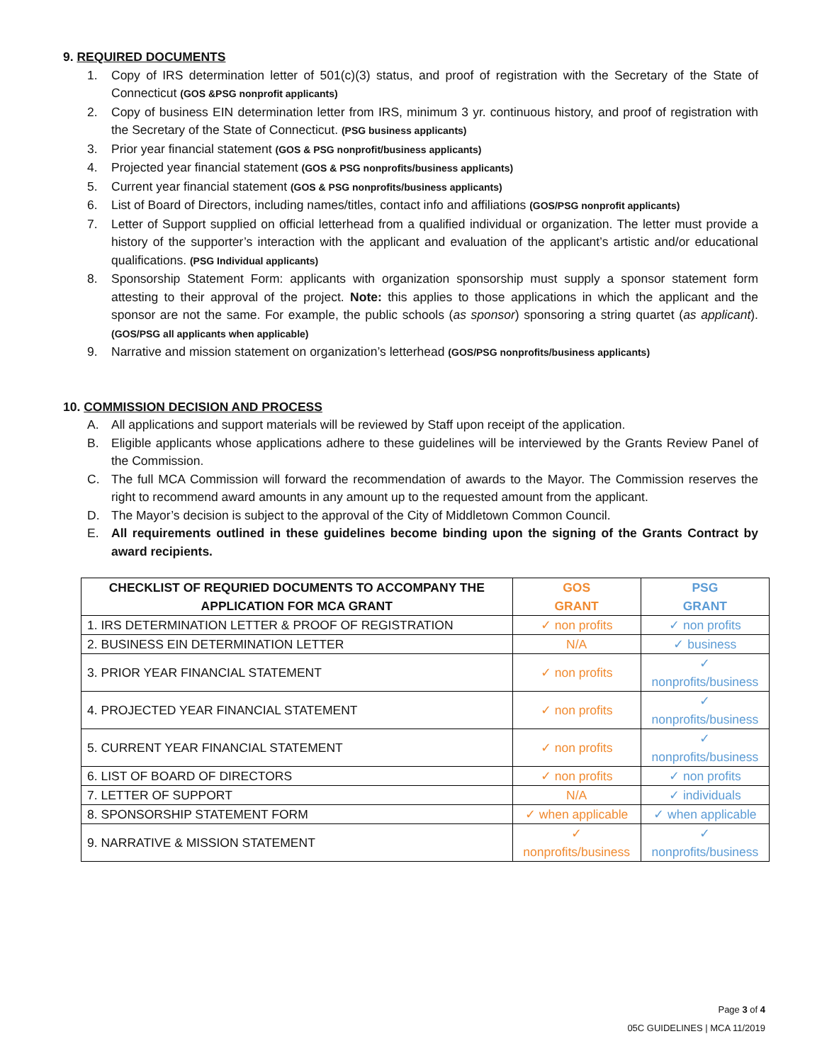9. REQUIRED DOCUMENTS
1. Copy of IRS determination letter of 501(c)(3) status, and proof of registration with the Secretary of the State of Connecticut (GOS &PSG nonprofit applicants)
2. Copy of business EIN determination letter from IRS, minimum 3 yr. continuous history, and proof of registration with the Secretary of the State of Connecticut. (PSG business applicants)
3. Prior year financial statement (GOS & PSG nonprofit/business applicants)
4. Projected year financial statement (GOS & PSG nonprofits/business applicants)
5. Current year financial statement (GOS & PSG nonprofits/business applicants)
6. List of Board of Directors, including names/titles, contact info and affiliations (GOS/PSG nonprofit applicants)
7. Letter of Support supplied on official letterhead from a qualified individual or organization. The letter must provide a history of the supporter’s interaction with the applicant and evaluation of the applicant’s artistic and/or educational qualifications. (PSG Individual applicants)
8. Sponsorship Statement Form: applicants with organization sponsorship must supply a sponsor statement form attesting to their approval of the project. Note: this applies to those applications in which the applicant and the sponsor are not the same. For example, the public schools (as sponsor) sponsoring a string quartet (as applicant). (GOS/PSG all applicants when applicable)
9. Narrative and mission statement on organization’s letterhead (GOS/PSG nonprofits/business applicants)
10. COMMISSION DECISION AND PROCESS
A. All applications and support materials will be reviewed by Staff upon receipt of the application.
B. Eligible applicants whose applications adhere to these guidelines will be interviewed by the Grants Review Panel of the Commission.
C. The full MCA Commission will forward the recommendation of awards to the Mayor. The Commission reserves the right to recommend award amounts in any amount up to the requested amount from the applicant.
D. The Mayor’s decision is subject to the approval of the City of Middletown Common Council.
E. All requirements outlined in these guidelines become binding upon the signing of the Grants Contract by award recipients.
| CHECKLIST OF REQURIED DOCUMENTS TO ACCOMPANY THE APPLICATION FOR MCA GRANT | GOS GRANT | PSG GRANT |
| --- | --- | --- |
| 1. IRS DETERMINATION LETTER & PROOF OF REGISTRATION | ✓ non profits | ✓ non profits |
| 2. BUSINESS EIN DETERMINATION LETTER | N/A | ✓ business |
| 3. PRIOR YEAR FINANCIAL STATEMENT | ✓ non profits | ✓ nonprofits/business |
| 4. PROJECTED YEAR FINANCIAL STATEMENT | ✓ non profits | ✓ nonprofits/business |
| 5. CURRENT YEAR FINANCIAL STATEMENT | ✓ non profits | ✓ nonprofits/business |
| 6. LIST OF BOARD OF DIRECTORS | ✓ non profits | ✓ non profits |
| 7. LETTER OF SUPPORT | N/A | ✓ individuals |
| 8. SPONSORSHIP STATEMENT FORM | ✓ when applicable | ✓ when applicable |
| 9. NARRATIVE & MISSION STATEMENT | ✓ nonprofits/business | ✓ nonprofits/business |
Page 3 of 4
05C GUIDELINES | MCA 11/2019